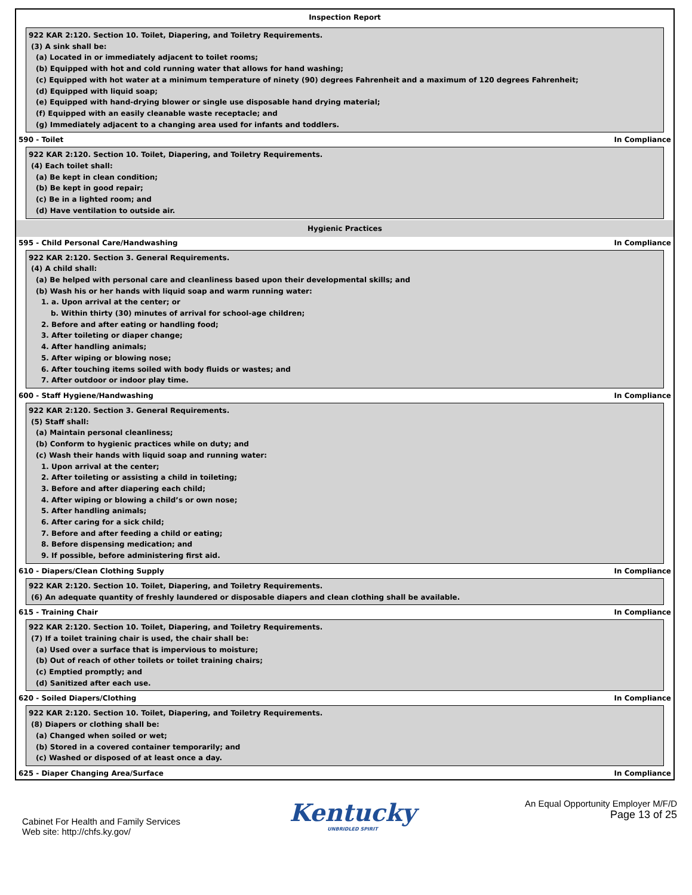Inspection Report
922 KAR 2:120. Section 10. Toilet, Diapering, and Toiletry Requirements.
(3) A sink shall be:
(a) Located in or immediately adjacent to toilet rooms;
(b) Equipped with hot and cold running water that allows for hand washing;
(c) Equipped with hot water at a minimum temperature of ninety (90) degrees Fahrenheit and a maximum of 120 degrees Fahrenheit;
(d) Equipped with liquid soap;
(e) Equipped with hand-drying blower or single use disposable hand drying material;
(f) Equipped with an easily cleanable waste receptacle; and
(g) Immediately adjacent to a changing area used for infants and toddlers.
590 - Toilet In Compliance
922 KAR 2:120. Section 10. Toilet, Diapering, and Toiletry Requirements.
(4) Each toilet shall:
(a) Be kept in clean condition;
(b) Be kept in good repair;
(c) Be in a lighted room; and
(d) Have ventilation to outside air.
Hygienic Practices
595 - Child Personal Care/Handwashing In Compliance
922 KAR 2:120. Section 3. General Requirements.
(4) A child shall:
(a) Be helped with personal care and cleanliness based upon their developmental skills; and
(b) Wash his or her hands with liquid soap and warm running water:
1. a. Upon arrival at the center; or
b. Within thirty (30) minutes of arrival for school-age children;
2. Before and after eating or handling food;
3. After toileting or diaper change;
4. After handling animals;
5. After wiping or blowing nose;
6. After touching items soiled with body fluids or wastes; and
7. After outdoor or indoor play time.
600 - Staff Hygiene/Handwashing In Compliance
922 KAR 2:120. Section 3. General Requirements.
(5) Staff shall:
(a) Maintain personal cleanliness;
(b) Conform to hygienic practices while on duty; and
(c) Wash their hands with liquid soap and running water:
1. Upon arrival at the center;
2. After toileting or assisting a child in toileting;
3. Before and after diapering each child;
4. After wiping or blowing a child’s or own nose;
5. After handling animals;
6. After caring for a sick child;
7. Before and after feeding a child or eating;
8. Before dispensing medication; and
9. If possible, before administering first aid.
610 - Diapers/Clean Clothing Supply In Compliance
922 KAR 2:120. Section 10. Toilet, Diapering, and Toiletry Requirements.
(6) An adequate quantity of freshly laundered or disposable diapers and clean clothing shall be available.
615 - Training Chair In Compliance
922 KAR 2:120. Section 10. Toilet, Diapering, and Toiletry Requirements.
(7) If a toilet training chair is used, the chair shall be:
(a) Used over a surface that is impervious to moisture;
(b) Out of reach of other toilets or toilet training chairs;
(c) Emptied promptly; and
(d) Sanitized after each use.
620 - Soiled Diapers/Clothing In Compliance
922 KAR 2:120. Section 10. Toilet, Diapering, and Toiletry Requirements.
(8) Diapers or clothing shall be:
(a) Changed when soiled or wet;
(b) Stored in a covered container temporarily; and
(c) Washed or disposed of at least once a day.
625 - Diaper Changing Area/Surface In Compliance
Cabinet For Health and Family Services
Web site: http://chfs.ky.gov/
Kentucky
UNBRIDLED SPIRIT
An Equal Opportunity Employer M/F/D
Page 13 of 25